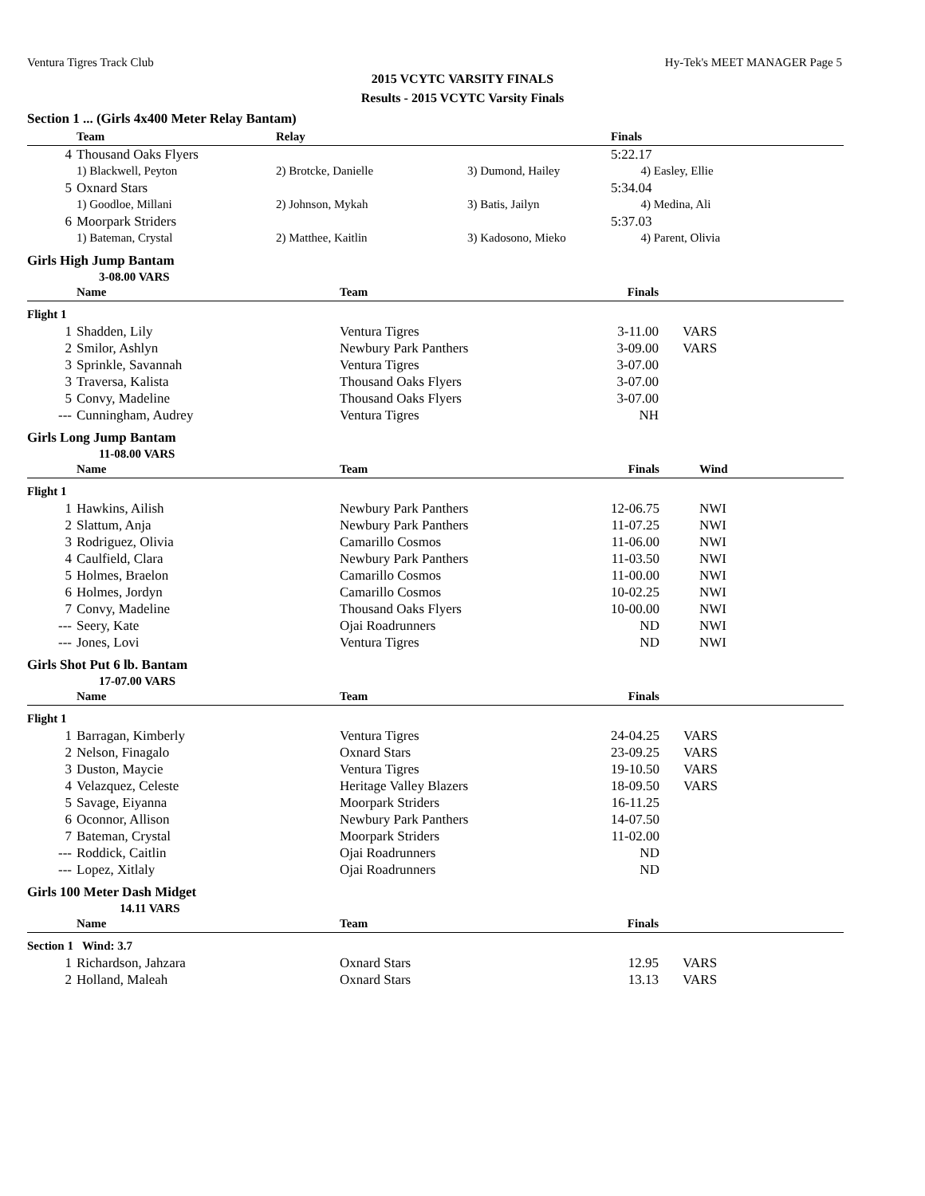Ventura Tigres Track Club Hy-Tek's MEET MANAGER Page 5
2015 VCYTC VARSITY FINALS
Results - 2015 VCYTC Varsity Finals
Section 1 ... (Girls 4x400 Meter Relay Bantam)
| | Team | Relay | | Finals | |
| --- | --- | --- | --- | --- | --- |
| 4 | Thousand Oaks Flyers | | | 5:22.17 | |
| | 1) Blackwell, Peyton | 2) Brotcke, Danielle | 3) Dumond, Hailey | 4) Easley, Ellie | |
| 5 | Oxnard Stars | | | 5:34.04 | |
| | 1) Goodloe, Millani | 2) Johnson, Mykah | 3) Batis, Jailyn | 4) Medina, Ali | |
| 6 | Moorpark Striders | | | 5:37.03 | |
| | 1) Bateman, Crystal | 2) Matthee, Kaitlin | 3) Kadosono, Mieko | 4) Parent, Olivia | |
Girls High Jump Bantam
3-08.00 VARS
| | Name | Team | Finals | |
| --- | --- | --- | --- | --- |
| Flight 1 | | | | |
| 1 | Shadden, Lily | Ventura Tigres | 3-11.00 | VARS |
| 2 | Smilor, Ashlyn | Newbury Park Panthers | 3-09.00 | VARS |
| 3 | Sprinkle, Savannah | Ventura Tigres | 3-07.00 | |
| 3 | Traversa, Kalista | Thousand Oaks Flyers | 3-07.00 | |
| 5 | Convy, Madeline | Thousand Oaks Flyers | 3-07.00 | |
| --- | Cunningham, Audrey | Ventura Tigres | NH | |
Girls Long Jump Bantam
11-08.00 VARS
| | Name | Team | Finals | Wind |
| --- | --- | --- | --- | --- |
| Flight 1 | | | | |
| 1 | Hawkins, Ailish | Newbury Park Panthers | 12-06.75 | NWI |
| 2 | Slattum, Anja | Newbury Park Panthers | 11-07.25 | NWI |
| 3 | Rodriguez, Olivia | Camarillo Cosmos | 11-06.00 | NWI |
| 4 | Caulfield, Clara | Newbury Park Panthers | 11-03.50 | NWI |
| 5 | Holmes, Braelon | Camarillo Cosmos | 11-00.00 | NWI |
| 6 | Holmes, Jordyn | Camarillo Cosmos | 10-02.25 | NWI |
| 7 | Convy, Madeline | Thousand Oaks Flyers | 10-00.00 | NWI |
| --- | Seery, Kate | Ojai Roadrunners | ND | NWI |
| --- | Jones, Lovi | Ventura Tigres | ND | NWI |
Girls Shot Put 6 lb. Bantam
17-07.00 VARS
| | Name | Team | Finals | |
| --- | --- | --- | --- | --- |
| Flight 1 | | | | |
| 1 | Barragan, Kimberly | Ventura Tigres | 24-04.25 | VARS |
| 2 | Nelson, Finagalo | Oxnard Stars | 23-09.25 | VARS |
| 3 | Duston, Maycie | Ventura Tigres | 19-10.50 | VARS |
| 4 | Velazquez, Celeste | Heritage Valley Blazers | 18-09.50 | VARS |
| 5 | Savage, Eiyanna | Moorpark Striders | 16-11.25 | |
| 6 | Oconnor, Allison | Newbury Park Panthers | 14-07.50 | |
| 7 | Bateman, Crystal | Moorpark Striders | 11-02.00 | |
| --- | Roddick, Caitlin | Ojai Roadrunners | ND | |
| --- | Lopez, Xitlaly | Ojai Roadrunners | ND | |
Girls 100 Meter Dash Midget
14.11 VARS
| | Name | Team | Finals | |
| --- | --- | --- | --- | --- |
| Section 1 Wind: 3.7 | | | | |
| 1 | Richardson, Jahzara | Oxnard Stars | 12.95 | VARS |
| 2 | Holland, Maleah | Oxnard Stars | 13.13 | VARS |